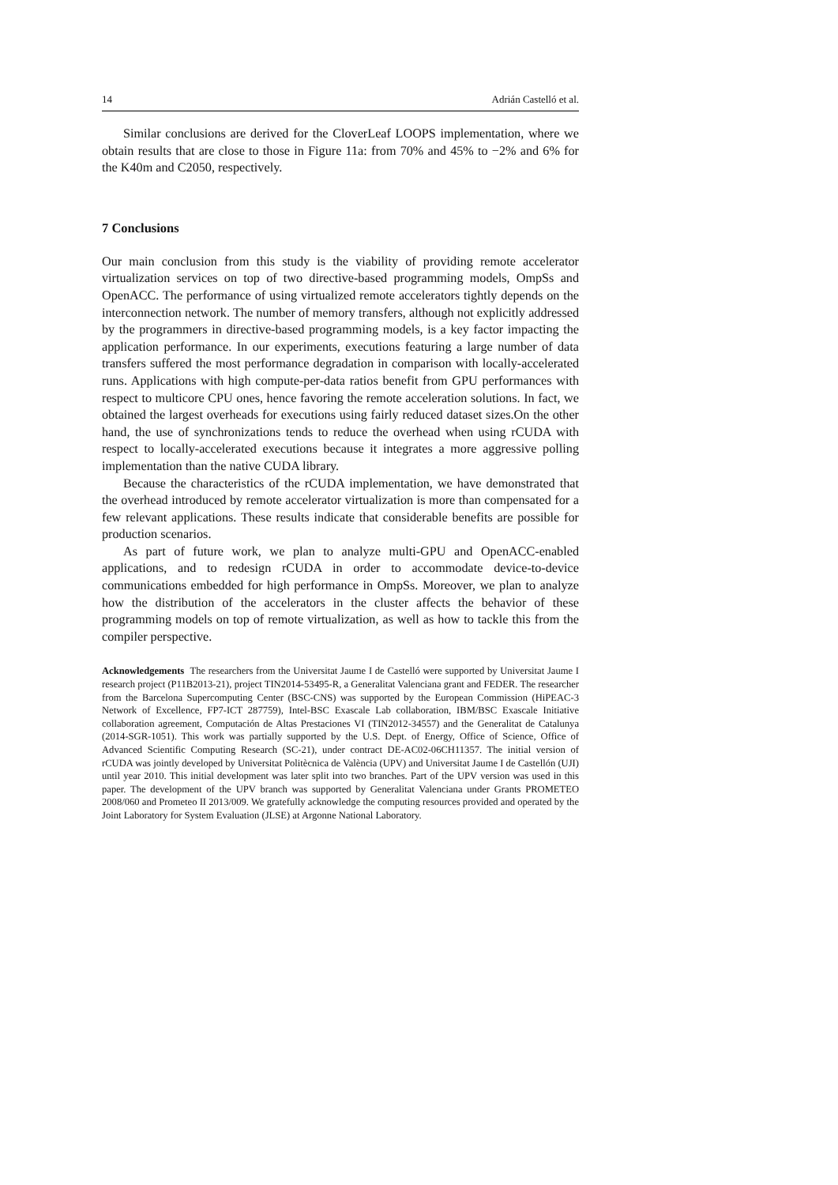14 Adrián Castelló et al.
Similar conclusions are derived for the CloverLeaf LOOPS implementation, where we obtain results that are close to those in Figure 11a: from 70% and 45% to −2% and 6% for the K40m and C2050, respectively.
7 Conclusions
Our main conclusion from this study is the viability of providing remote accelerator virtualization services on top of two directive-based programming models, OmpSs and OpenACC. The performance of using virtualized remote accelerators tightly depends on the interconnection network. The number of memory transfers, although not explicitly addressed by the programmers in directive-based programming models, is a key factor impacting the application performance. In our experiments, executions featuring a large number of data transfers suffered the most performance degradation in comparison with locally-accelerated runs. Applications with high compute-per-data ratios benefit from GPU performances with respect to multicore CPU ones, hence favoring the remote acceleration solutions. In fact, we obtained the largest overheads for executions using fairly reduced dataset sizes.On the other hand, the use of synchronizations tends to reduce the overhead when using rCUDA with respect to locally-accelerated executions because it integrates a more aggressive polling implementation than the native CUDA library.
Because the characteristics of the rCUDA implementation, we have demonstrated that the overhead introduced by remote accelerator virtualization is more than compensated for a few relevant applications. These results indicate that considerable benefits are possible for production scenarios.
As part of future work, we plan to analyze multi-GPU and OpenACC-enabled applications, and to redesign rCUDA in order to accommodate device-to-device communications embedded for high performance in OmpSs. Moreover, we plan to analyze how the distribution of the accelerators in the cluster affects the behavior of these programming models on top of remote virtualization, as well as how to tackle this from the compiler perspective.
Acknowledgements The researchers from the Universitat Jaume I de Castelló were supported by Universitat Jaume I research project (P11B2013-21), project TIN2014-53495-R, a Generalitat Valenciana grant and FEDER. The researcher from the Barcelona Supercomputing Center (BSC-CNS) was supported by the European Commission (HiPEAC-3 Network of Excellence, FP7-ICT 287759), Intel-BSC Exascale Lab collaboration, IBM/BSC Exascale Initiative collaboration agreement, Computación de Altas Prestaciones VI (TIN2012-34557) and the Generalitat de Catalunya (2014-SGR-1051). This work was partially supported by the U.S. Dept. of Energy, Office of Science, Office of Advanced Scientific Computing Research (SC-21), under contract DE-AC02-06CH11357. The initial version of rCUDA was jointly developed by Universitat Politècnica de València (UPV) and Universitat Jaume I de Castellón (UJI) until year 2010. This initial development was later split into two branches. Part of the UPV version was used in this paper. The development of the UPV branch was supported by Generalitat Valenciana under Grants PROMETEO 2008/060 and Prometeo II 2013/009. We gratefully acknowledge the computing resources provided and operated by the Joint Laboratory for System Evaluation (JLSE) at Argonne National Laboratory.